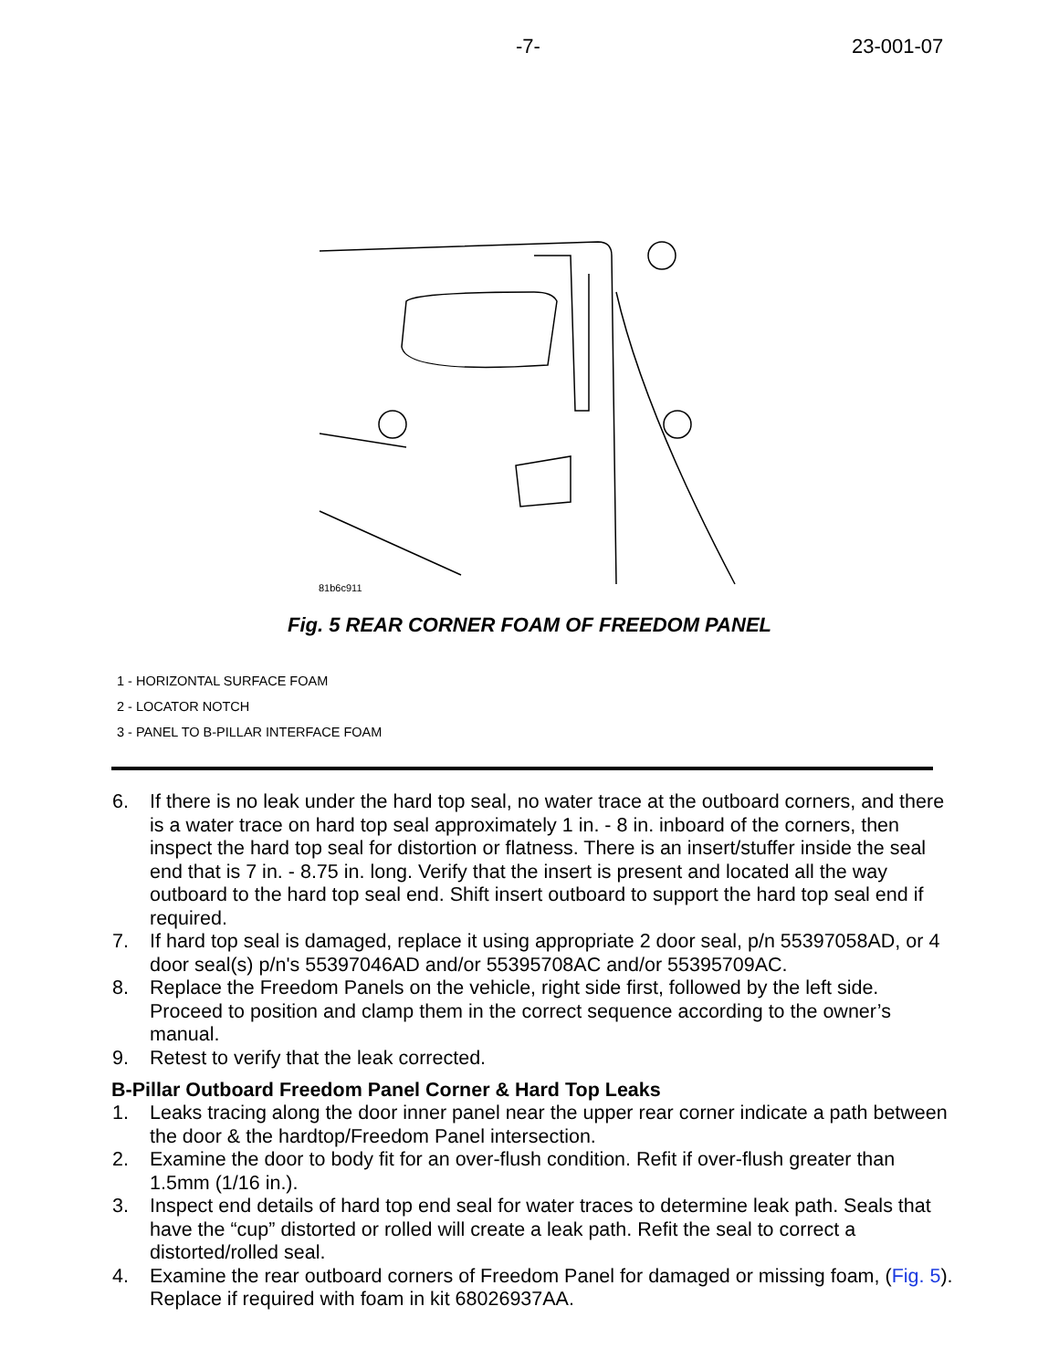-7- 23-001-07
81b6c911
Fig. 5 REAR CORNER FOAM OF FREEDOM PANEL
1 - HORIZONTAL SURFACE FOAM
2 - LOCATOR NOTCH
3 - PANEL TO B-PILLAR INTERFACE FOAM
6. If there is no leak under the hard top seal, no water trace at the outboard corners, and there is a water trace on hard top seal approximately 1 in. - 8 in. inboard of the corners, then inspect the hard top seal for distortion or flatness. There is an insert/stuffer inside the seal end that is 7 in. - 8.75 in. long. Verify that the insert is present and located all the way outboard to the hard top seal end. Shift insert outboard to support the hard top seal end if required.
7. If hard top seal is damaged, replace it using appropriate 2 door seal, p/n 55397058AD, or 4 door seal(s) p/n's 55397046AD and/or 55395708AC and/or 55395709AC.
8. Replace the Freedom Panels on the vehicle, right side first, followed by the left side. Proceed to position and clamp them in the correct sequence according to the owner’s manual.
9. Retest to verify that the leak corrected.
B-Pillar Outboard Freedom Panel Corner & Hard Top Leaks
1. Leaks tracing along the door inner panel near the upper rear corner indicate a path between the door & the hardtop/Freedom Panel intersection.
2. Examine the door to body fit for an over-flush condition. Refit if over-flush greater than 1.5mm (1/16 in.).
3. Inspect end details of hard top end seal for water traces to determine leak path. Seals that have the “cup” distorted or rolled will create a leak path. Refit the seal to correct a distorted/rolled seal.
4. Examine the rear outboard corners of Freedom Panel for damaged or missing foam, (Fig. 5). Replace if required with foam in kit 68026937AA.